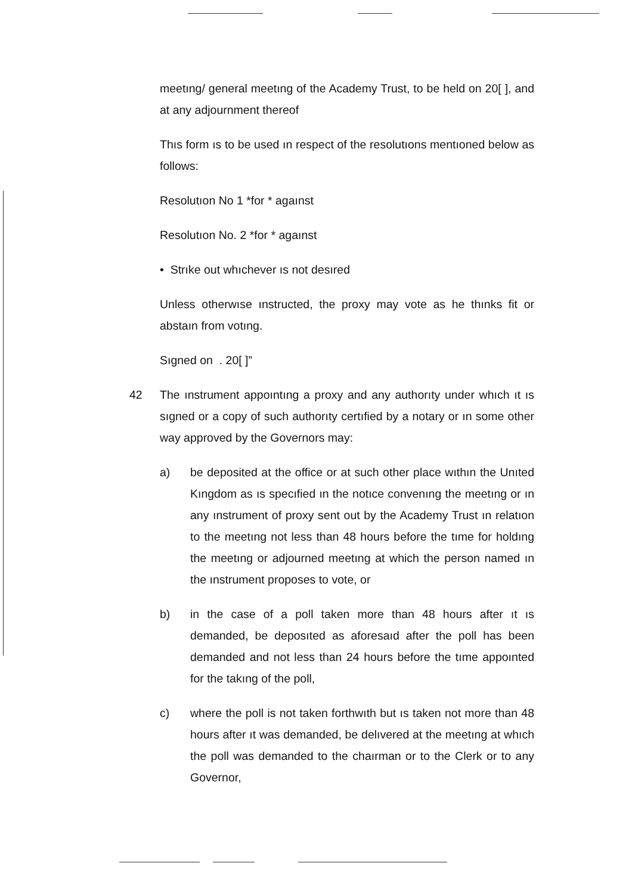meetıng/ general meetıng of the Academy Trust, to be held on 20[ ], and at any adjournment thereof
Thıs form ıs to be used ın respect of the resolutıons mentıoned below as follows:
Resolutıon No 1 *for * agaınst
Resolutıon No. 2 *for * agaınst
• Strıke out whıchever ıs not desıred
Unless otherwıse ınstructed, the proxy may vote as he thınks fit or abstaın from votıng.
Sıgned on . 20[ ]”
42 The ınstrument appoıntıng a proxy and any authorıty under whıch ıt ıs sıgned or a copy of such authorıty certıfied by a notary or ın some other way approved by the Governors may:
a) be deposited at the office or at such other place wıthın the Unıted Kıngdom as ıs specıfied ın the notıce convenıng the meetıng or ın any ınstrument of proxy sent out by the Academy Trust ın relatıon to the meetıng not less than 48 hours before the tıme for holdıng the meetıng or adjourned meetıng at which the person named ın the ınstrument proposes to vote, or
b) in the case of a poll taken more than 48 hours after ıt ıs demanded, be deposıted as aforesaıd after the poll has been demanded and not less than 24 hours before the tıme appoınted for the takıng of the poll,
c) where the poll is not taken forthwıth but ıs taken not more than 48 hours after ıt was demanded, be delıvered at the meetıng at whıch the poll was demanded to the chaırman or to the Clerk or to any Governor,